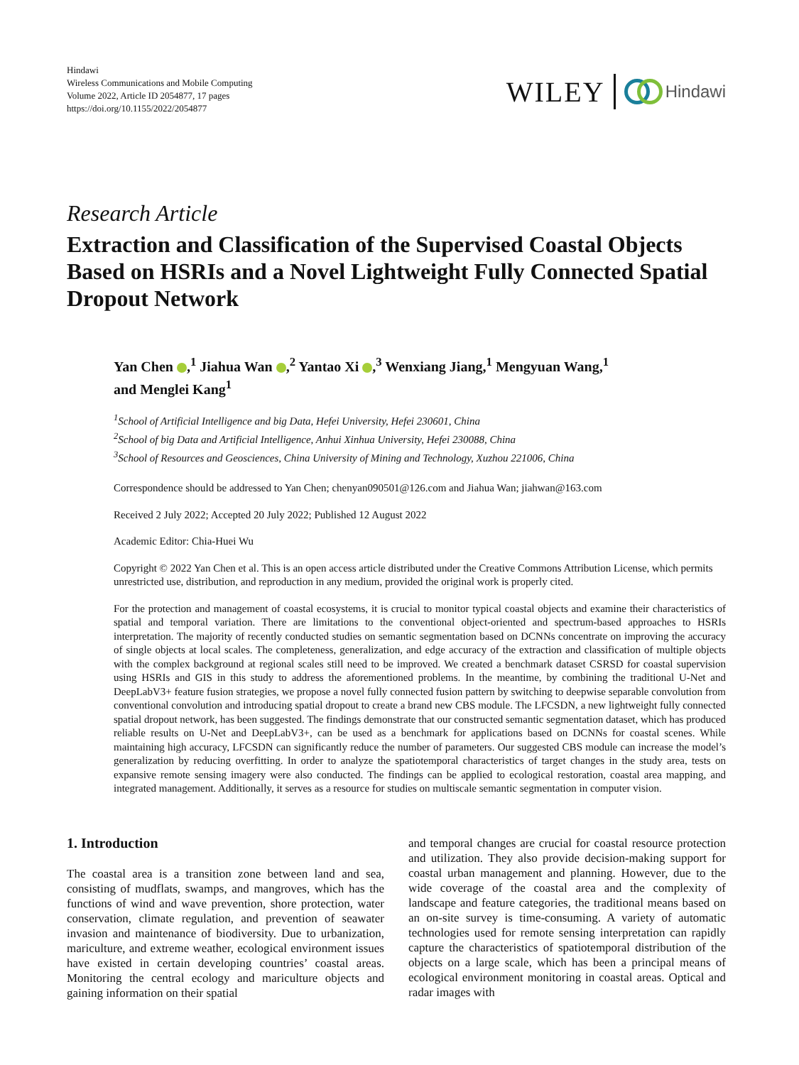Hindawi
Wireless Communications and Mobile Computing
Volume 2022, Article ID 2054877, 17 pages
https://doi.org/10.1155/2022/2054877
WILEY Hindawi
Research Article
Extraction and Classification of the Supervised Coastal Objects Based on HSRIs and a Novel Lightweight Fully Connected Spatial Dropout Network
Yan Chen ,<sup>1</sup> Jiahua Wan ,<sup>2</sup> Yantao Xi ,<sup>3</sup> Wenxiang Jiang,<sup>1</sup> Mengyuan Wang,<sup>1</sup>
and Menglei Kang<sup>1</sup>
<sup>1</sup> School of Artificial Intelligence and big Data, Hefei University, Hefei 230601, China
<sup>2</sup> School of big Data and Artificial Intelligence, Anhui Xinhua University, Hefei 230088, China
<sup>3</sup> School of Resources and Geosciences, China University of Mining and Technology, Xuzhou 221006, China
Correspondence should be addressed to Yan Chen; chenyan090501@126.com and Jiahua Wan; jiahwan@163.com
Received 2 July 2022; Accepted 20 July 2022; Published 12 August 2022
Academic Editor: Chia-Huei Wu
Copyright © 2022 Yan Chen et al. This is an open access article distributed under the Creative Commons Attribution License, which permits unrestricted use, distribution, and reproduction in any medium, provided the original work is properly cited.
For the protection and management of coastal ecosystems, it is crucial to monitor typical coastal objects and examine their characteristics of spatial and temporal variation. There are limitations to the conventional object-oriented and spectrum-based approaches to HSRIs interpretation. The majority of recently conducted studies on semantic segmentation based on DCNNs concentrate on improving the accuracy of single objects at local scales. The completeness, generalization, and edge accuracy of the extraction and classification of multiple objects with the complex background at regional scales still need to be improved. We created a benchmark dataset CSRSD for coastal supervision using HSRIs and GIS in this study to address the aforementioned problems. In the meantime, by combining the traditional U-Net and DeepLabV3+ feature fusion strategies, we propose a novel fully connected fusion pattern by switching to deepwise separable convolution from conventional convolution and introducing spatial dropout to create a brand new CBS module. The LFCSDN, a new lightweight fully connected spatial dropout network, has been suggested. The findings demonstrate that our constructed semantic segmentation dataset, which has produced reliable results on U-Net and DeepLabV3+, can be used as a benchmark for applications based on DCNNs for coastal scenes. While maintaining high accuracy, LFCSDN can significantly reduce the number of parameters. Our suggested CBS module can increase the model’s generalization by reducing overfitting. In order to analyze the spatiotemporal characteristics of target changes in the study area, tests on expansive remote sensing imagery were also conducted. The findings can be applied to ecological restoration, coastal area mapping, and integrated management. Additionally, it serves as a resource for studies on multiscale semantic segmentation in computer vision.
1. Introduction
The coastal area is a transition zone between land and sea, consisting of mudflats, swamps, and mangroves, which has the functions of wind and wave prevention, shore protection, water conservation, climate regulation, and prevention of seawater invasion and maintenance of biodiversity. Due to urbanization, mariculture, and extreme weather, ecological environment issues have existed in certain developing countries’ coastal areas. Monitoring the central ecology and mariculture objects and gaining information on their spatial
and temporal changes are crucial for coastal resource protection and utilization. They also provide decision-making support for coastal urban management and planning. However, due to the wide coverage of the coastal area and the complexity of landscape and feature categories, the traditional means based on an on-site survey is time-consuming. A variety of automatic technologies used for remote sensing interpretation can rapidly capture the characteristics of spatiotemporal distribution of the objects on a large scale, which has been a principal means of ecological environment monitoring in coastal areas. Optical and radar images with